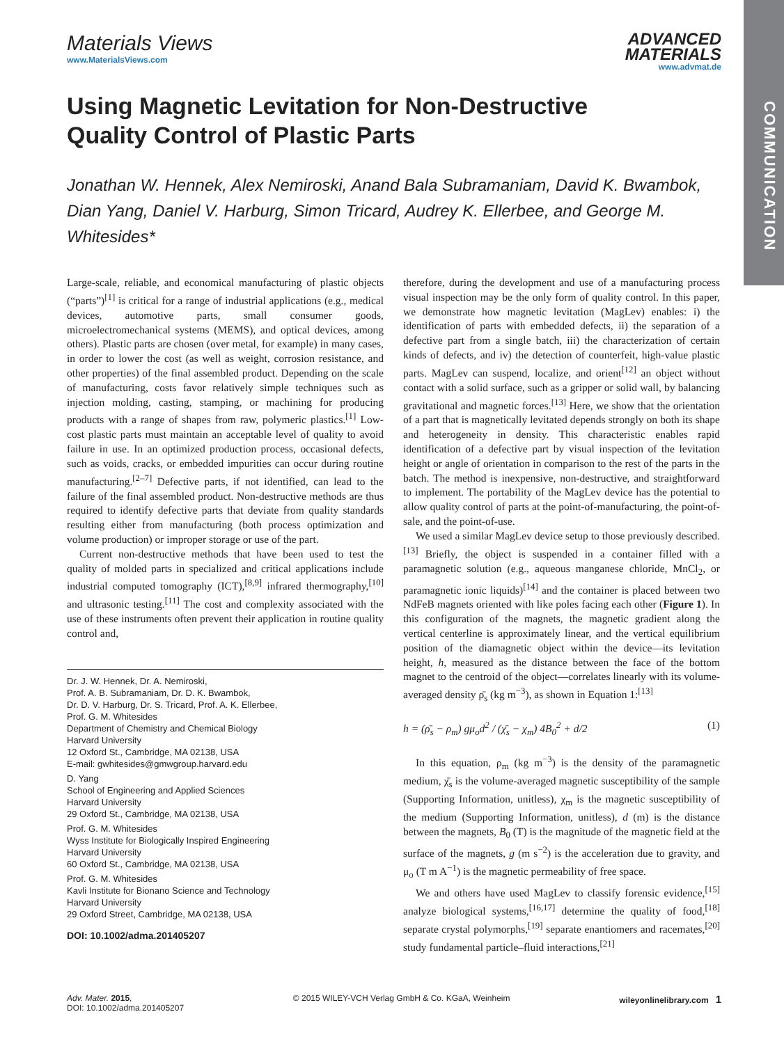COMMUNICATION
Materials Views
www.MaterialsViews.com
ADVANCED
MATERIALS
www.advmat.de
Using Magnetic Levitation for Non-Destructive Quality Control of Plastic Parts
Jonathan W. Hennek, Alex Nemiroski, Anand Bala Subramaniam, David K. Bwambok, Dian Yang, Daniel V. Harburg, Simon Tricard, Audrey K. Ellerbee, and George M. Whitesides*
Large-scale, reliable, and economical manufacturing of plastic objects (“parts”)<sup>[1]</sup> is critical for a range of industrial applications (e.g., medical devices, automotive parts, small consumer goods, microelectromechanical systems (MEMS), and optical devices, among others). Plastic parts are chosen (over metal, for example) in many cases, in order to lower the cost (as well as weight, corrosion resistance, and other properties) of the final assembled product. Depending on the scale of manufacturing, costs favor relatively simple techniques such as injection molding, casting, stamping, or machining for producing products with a range of shapes from raw, polymeric plastics.<sup>[1]</sup> Low-cost plastic parts must maintain an acceptable level of quality to avoid failure in use. In an optimized production process, occasional defects, such as voids, cracks, or embedded impurities can occur during routine manufacturing.<sup>[2–7]</sup> Defective parts, if not identified, can lead to the failure of the final assembled product. Non-destructive methods are thus required to identify defective parts that deviate from quality standards resulting either from manufacturing (both process optimization and volume production) or improper storage or use of the part.
Current non-destructive methods that have been used to test the quality of molded parts in specialized and critical applications include industrial computed tomography (ICT),<sup>[8,9]</sup> infrared thermography,<sup>[10]</sup> and ultrasonic testing.<sup>[11]</sup> The cost and complexity associated with the use of these instruments often prevent their application in routine quality control and,
Dr. J. W. Hennek, Dr. A. Nemiroski,
Prof. A. B. Subramaniam, Dr. D. K. Bwambok,
Dr. D. V. Harburg, Dr. S. Tricard, Prof. A. K. Ellerbee,
Prof. G. M. Whitesides
Department of Chemistry and Chemical Biology
Harvard University
12 Oxford St., Cambridge, MA 02138, USA
E-mail: gwhitesides@gmwgroup.harvard.edu
D. Yang
School of Engineering and Applied Sciences
Harvard University
29 Oxford St., Cambridge, MA 02138, USA
Prof. G. M. Whitesides
Wyss Institute for Biologically Inspired Engineering
Harvard University
60 Oxford St., Cambridge, MA 02138, USA
Prof. G. M. Whitesides
Kavli Institute for Bionano Science and Technology
Harvard University
29 Oxford Street, Cambridge, MA 02138, USA
DOI: 10.1002/adma.201405207
therefore, during the development and use of a manufacturing process visual inspection may be the only form of quality control. In this paper, we demonstrate how magnetic levitation (MagLev) enables: i) the identification of parts with embedded defects, ii) the separation of a defective part from a single batch, iii) the characterization of certain kinds of defects, and iv) the detection of counterfeit, high-value plastic parts. MagLev can suspend, localize, and orient<sup>[12]</sup> an object without contact with a solid surface, such as a gripper or solid wall, by balancing gravitational and magnetic forces.<sup>[13]</sup> Here, we show that the orientation of a part that is magnetically levitated depends strongly on both its shape and heterogeneity in density. This characteristic enables rapid identification of a defective part by visual inspection of the levitation height or angle of orientation in comparison to the rest of the parts in the batch. The method is inexpensive, non-destructive, and straightforward to implement. The portability of the MagLev device has the potential to allow quality control of parts at the point-of-manufacturing, the point-of-sale, and the point-of-use.
We used a similar MagLev device setup to those previously described.<sup>[13]</sup> Briefly, the object is suspended in a container filled with a paramagnetic solution (e.g., aqueous manganese chloride, MnCl<sub>2</sub>, or paramagnetic ionic liquids)<sup>[14]</sup> and the container is placed between two NdFeB magnets oriented with like poles facing each other (Figure 1). In this configuration of the magnets, the magnetic gradient along the vertical centerline is approximately linear, and the vertical equilibrium position of the diamagnetic object within the device—its levitation height, h, measured as the distance between the face of the bottom magnet to the centroid of the object—correlates linearly with its volume-averaged density ρ̄<sub>s</sub> (kg m<sup>−3</sup>), as shown in Equation 1:<sup>[13]</sup>
h = (ρ̄<sub>s</sub> − ρ<sub>m</sub>) gμ<sub>o</sub>d<sup>2</sup> / (χ̄<sub>s</sub> − χ<sub>m</sub>) 4B<sub>0</sub><sup>2</sup> + d/2 (1)
In this equation, ρ<sub>m</sub> (kg m<sup>−3</sup>) is the density of the paramagnetic medium, χ̄<sub>s</sub> is the volume-averaged magnetic susceptibility of the sample (Supporting Information, unitless), χ<sub>m</sub> is the magnetic susceptibility of the medium (Supporting Information, unitless), d (m) is the distance between the magnets, B<sub>0</sub> (T) is the magnitude of the magnetic field at the surface of the magnets, g (m s<sup>−2</sup>) is the acceleration due to gravity, and μ<sub>o</sub> (T m A<sup>−1</sup>) is the magnetic permeability of free space.
We and others have used MagLev to classify forensic evidence,<sup>[15]</sup> analyze biological systems,<sup>[16,17]</sup> determine the quality of food,<sup>[18]</sup> separate crystal polymorphs,<sup>[19]</sup> separate enantiomers and racemates,<sup>[20]</sup> study fundamental particle–fluid interactions,<sup>[21]</sup>
Adv. Mater. 2015,
DOI: 10.1002/adma.201405207
© 2015 WILEY-VCH Verlag GmbH & Co. KGaA, Weinheim
wileyonlinelibrary.com 1